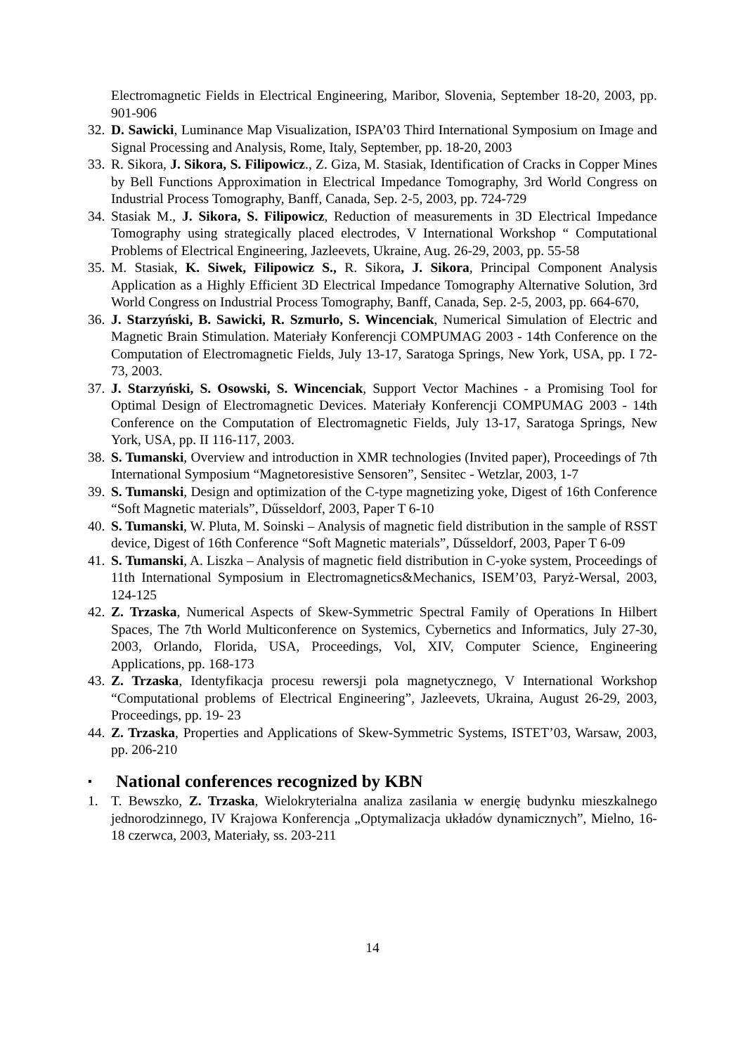Electromagnetic Fields in Electrical Engineering, Maribor, Slovenia, September 18-20, 2003, pp. 901-906
32.
D. Sawicki, Luminance Map Visualization, ISPA’03 Third International Symposium on Image and Signal Processing and Analysis, Rome, Italy, September, pp. 18-20, 2003
33.
R. Sikora, J. Sikora, S. Filipowicz., Z. Giza, M. Stasiak, Identification of Cracks in Copper Mines by Bell Functions Approximation in Electrical Impedance Tomography, 3rd World Congress on Industrial Process Tomography, Banff, Canada, Sep. 2-5, 2003, pp. 724-729
34.
Stasiak M., J. Sikora, S. Filipowicz, Reduction of measurements in 3D Electrical Impedance Tomography using strategically placed electrodes, V International Workshop “ Computational Problems of Electrical Engineering, Jazleevets, Ukraine, Aug. 26-29, 2003, pp. 55-58
35.
M. Stasiak, K. Siwek, Filipowicz S., R. Sikora, J. Sikora, Principal Component Analysis Application as a Highly Efficient 3D Electrical Impedance Tomography Alternative Solution, 3rd World Congress on Industrial Process Tomography, Banff, Canada, Sep. 2-5, 2003, pp. 664-670,
36.
J. Starzyński, B. Sawicki, R. Szmurło, S. Wincenciak, Numerical Simulation of Electric and Magnetic Brain Stimulation. Materiały Konferencji COMPUMAG 2003 - 14th Conference on the Computation of Electromagnetic Fields, July 13-17, Saratoga Springs, New York, USA, pp. I 72-73, 2003.
37.
J. Starzyński, S. Osowski, S. Wincenciak, Support Vector Machines - a Promising Tool for Optimal Design of Electromagnetic Devices. Materiały Konferencji COMPUMAG 2003 - 14th Conference on the Computation of Electromagnetic Fields, July 13-17, Saratoga Springs, New York, USA, pp. II 116-117, 2003.
38.
S. Tumanski, Overview and introduction in XMR technologies (Invited paper), Proceedings of 7th International Symposium “Magnetoresistive Sensoren”, Sensitec - Wetzlar, 2003, 1-7
39.
S. Tumanski, Design and optimization of the C-type magnetizing yoke, Digest of 16th Conference “Soft Magnetic materials”, Dűsseldorf, 2003, Paper T 6-10
40.
S. Tumanski, W. Pluta, M. Soinski – Analysis of magnetic field distribution in the sample of RSST device, Digest of 16th Conference “Soft Magnetic materials”, Dűsseldorf, 2003, Paper T 6-09
41.
S. Tumanski, A. Liszka – Analysis of magnetic field distribution in C-yoke system, Proceedings of 11th International Symposium in Electromagnetics&Mechanics, ISEM’03, Paryż-Wersal, 2003, 124-125
42.
Z. Trzaska, Numerical Aspects of Skew-Symmetric Spectral Family of Operations In Hilbert Spaces, The 7th World Multiconference on Systemics, Cybernetics and Informatics, July 27-30, 2003, Orlando, Florida, USA, Proceedings, Vol, XIV, Computer Science, Engineering Applications, pp. 168-173
43.
Z. Trzaska, Identyfikacja procesu rewersji pola magnetycznego, V International Workshop “Computational problems of Electrical Engineering”, Jazleevets, Ukraina, August 26-29, 2003, Proceedings, pp. 19- 23
44.
Z. Trzaska, Properties and Applications of Skew-Symmetric Systems, ISTET’03, Warsaw, 2003, pp. 206-210
▪ National conferences recognized by KBN
1. T. Bewszko, Z. Trzaska, Wielokryterialna analiza zasilania w energię budynku mieszkalnego jednorodzinnego, IV Krajowa Konferencja „Optymalizacja układów dynamicznych”, Mielno, 16-18 czerwca, 2003, Materiały, ss. 203-211
14